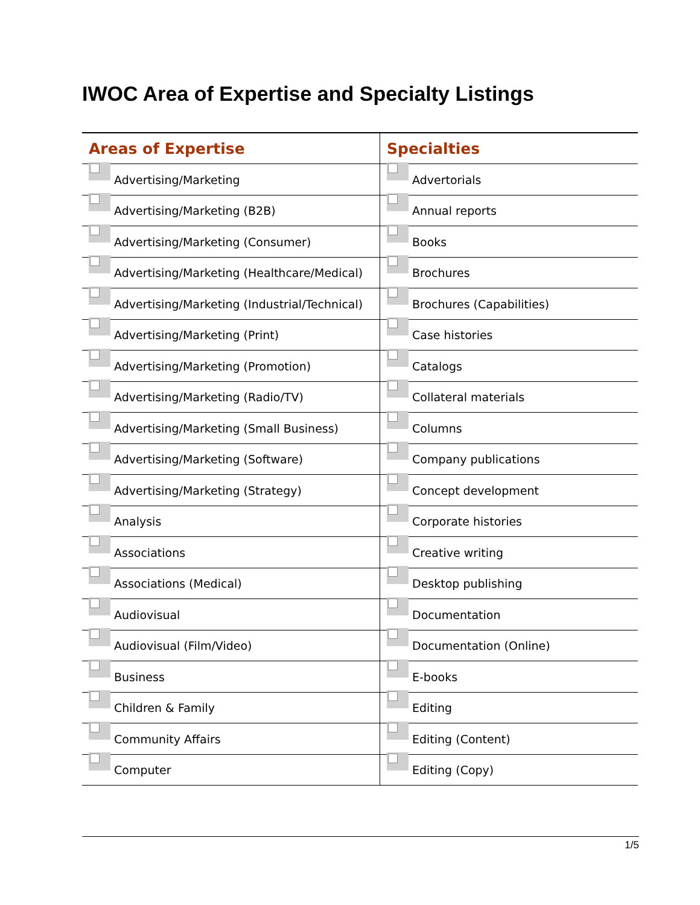IWOC Area of Expertise and Specialty Listings
| Areas of Expertise | Specialties |
| --- | --- |
| Advertising/Marketing | Advertorials |
| Advertising/Marketing (B2B) | Annual reports |
| Advertising/Marketing (Consumer) | Books |
| Advertising/Marketing (Healthcare/Medical) | Brochures |
| Advertising/Marketing (Industrial/Technical) | Brochures (Capabilities) |
| Advertising/Marketing (Print) | Case histories |
| Advertising/Marketing (Promotion) | Catalogs |
| Advertising/Marketing (Radio/TV) | Collateral materials |
| Advertising/Marketing (Small Business) | Columns |
| Advertising/Marketing (Software) | Company publications |
| Advertising/Marketing (Strategy) | Concept development |
| Analysis | Corporate histories |
| Associations | Creative writing |
| Associations (Medical) | Desktop publishing |
| Audiovisual | Documentation |
| Audiovisual (Film/Video) | Documentation (Online) |
| Business | E-books |
| Children & Family | Editing |
| Community Affairs | Editing (Content) |
| Computer | Editing (Copy) |
1/5